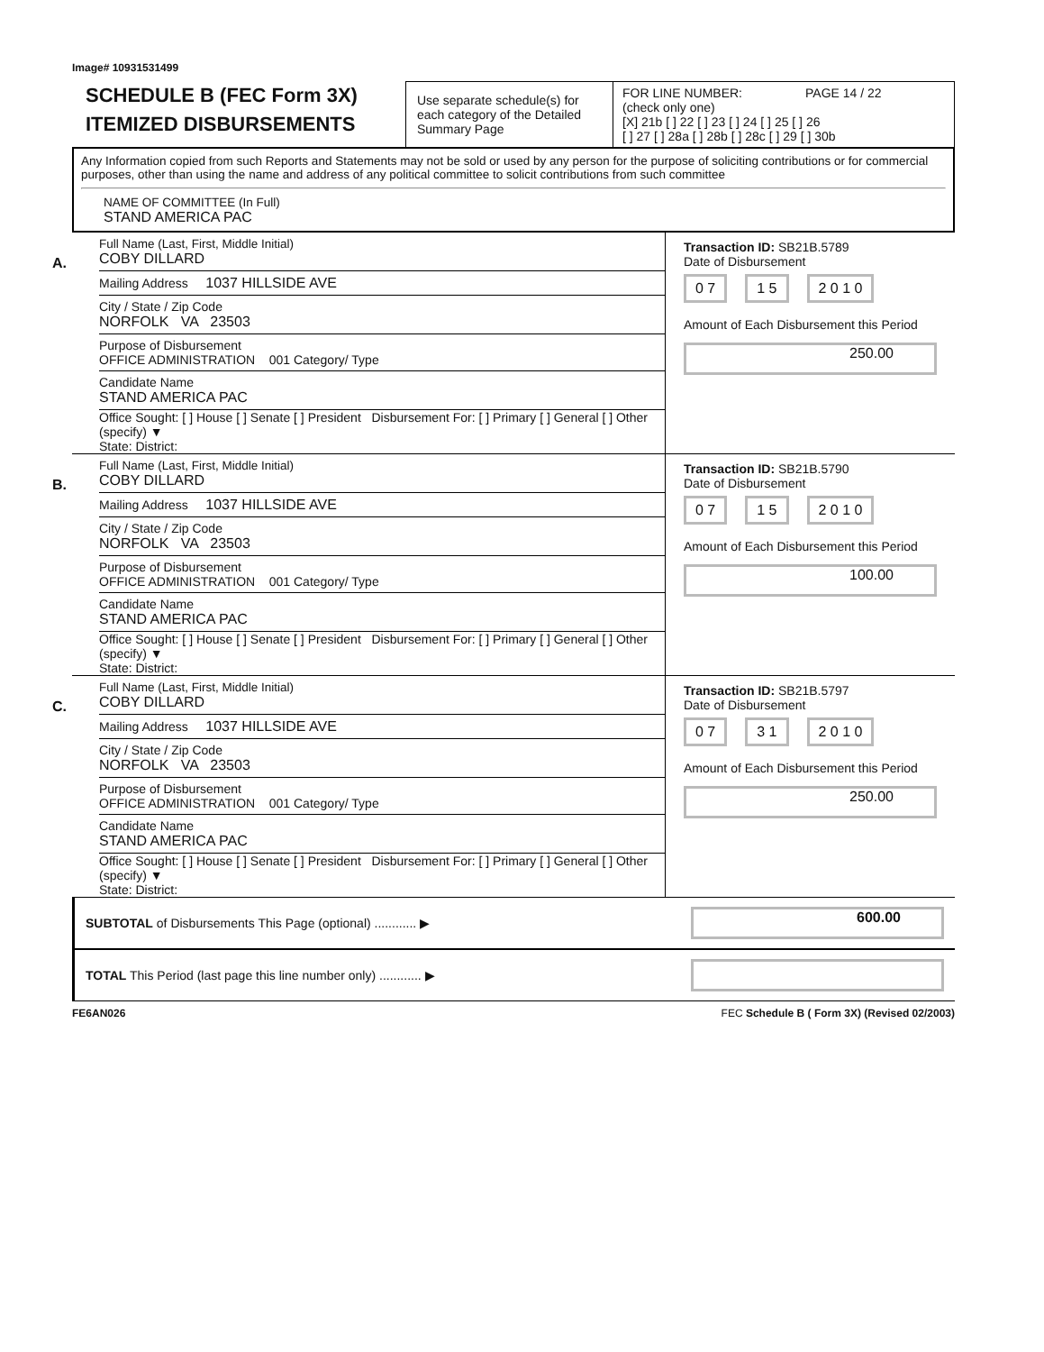Image# 10931531499
SCHEDULE B (FEC Form 3X)
ITEMIZED DISBURSEMENTS
Use separate schedule(s) for each category of the Detailed Summary Page
FOR LINE NUMBER: PAGE 14 / 22
(check only one)
[X] 21b [ ] 22 [ ] 23 [ ] 24 [ ] 25 [ ] 26
[ ] 27 [ ] 28a [ ] 28b [ ] 28c [ ] 29 [ ] 30b
Any Information copied from such Reports and Statements may not be sold or used by any person for the purpose of soliciting contributions or for commercial purposes, other than using the name and address of any political committee to solicit contributions from such committee
NAME OF COMMITTEE (In Full)
STAND AMERICA PAC
A.
Full Name (Last, First, Middle Initial)
COBY DILLARD
Mailing Address 1037 HILLSIDE AVE
City / State / Zip Code
NORFOLK VA 23503
Purpose of Disbursement
OFFICE ADMINISTRATION 001 Category/ Type
Candidate Name
STAND AMERICA PAC
Office Sought: [ ] House [ ] Senate [ ] President Disbursement For: [ ] Primary [ ] General [ ] Other (specify) ▼
State: District:
Transaction ID: SB21B.5789
Date of Disbursement
0 7 1 5 2 0 1 0
Amount of Each Disbursement this Period
250.00
B.
Full Name (Last, First, Middle Initial)
COBY DILLARD
Mailing Address 1037 HILLSIDE AVE
City / State / Zip Code
NORFOLK VA 23503
Purpose of Disbursement
OFFICE ADMINISTRATION 001 Category/ Type
Candidate Name
STAND AMERICA PAC
Office Sought: [ ] House [ ] Senate [ ] President Disbursement For: [ ] Primary [ ] General [ ] Other (specify) ▼
State: District:
Transaction ID: SB21B.5790
Date of Disbursement
0 7 1 5 2 0 1 0
Amount of Each Disbursement this Period
100.00
C.
Full Name (Last, First, Middle Initial)
COBY DILLARD
Mailing Address 1037 HILLSIDE AVE
City / State / Zip Code
NORFOLK VA 23503
Purpose of Disbursement
OFFICE ADMINISTRATION 001 Category/ Type
Candidate Name
STAND AMERICA PAC
Office Sought: [ ] House [ ] Senate [ ] President Disbursement For: [ ] Primary [ ] General [ ] Other (specify) ▼
State: District:
Transaction ID: SB21B.5797
Date of Disbursement
0 7 3 1 2 0 1 0
Amount of Each Disbursement this Period
250.00
SUBTOTAL of Disbursements This Page (optional) ............ ▶
600.00
TOTAL This Period (last page this line number only) ............ ▶
FE6AN026 FEC Schedule B ( Form 3X) (Revised 02/2003)